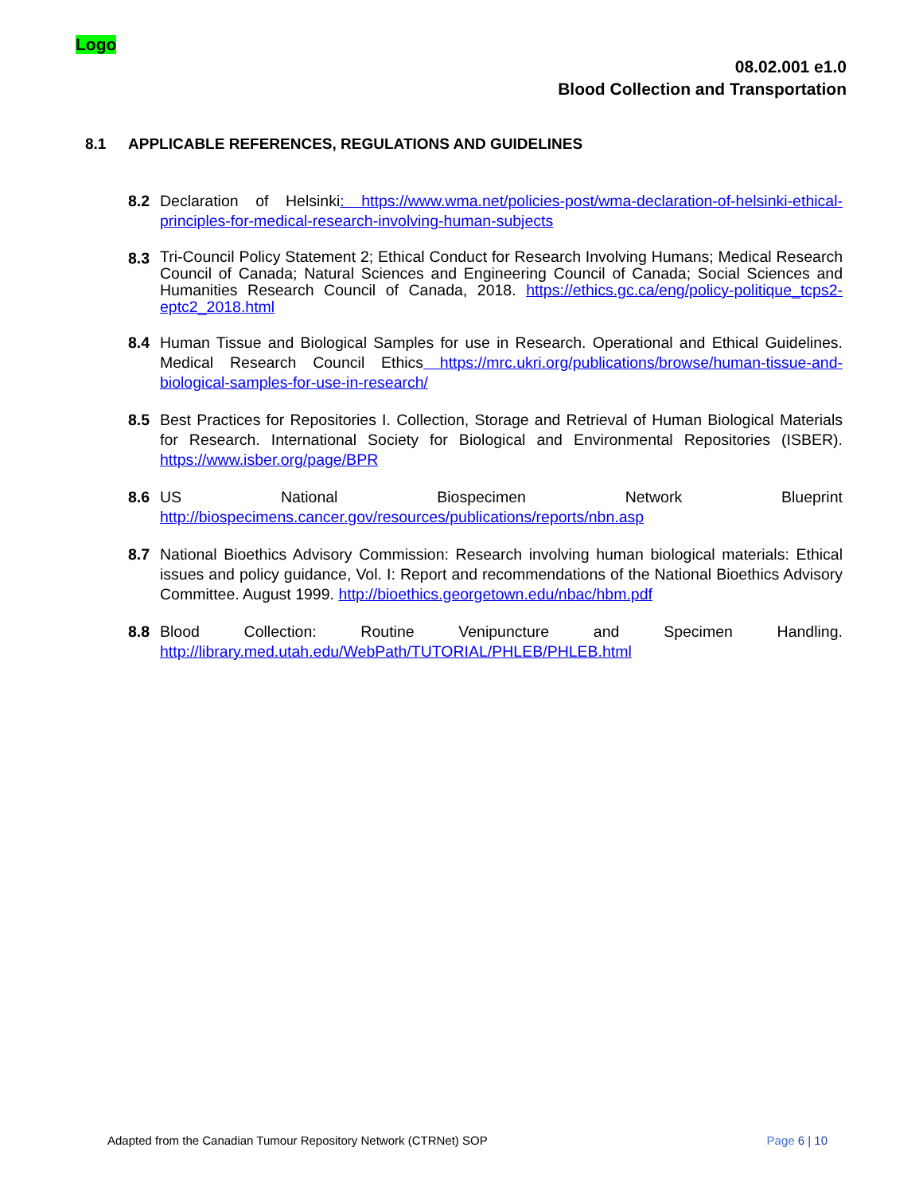Logo
08.02.001 e1.0
Blood Collection and Transportation
8.1 APPLICABLE REFERENCES, REGULATIONS AND GUIDELINES
8.2 Declaration of Helsinki: https://www.wma.net/policies-post/wma-declaration-of-helsinki-ethical-principles-for-medical-research-involving-human-subjects
8.3
Tri-Council Policy Statement 2; Ethical Conduct for Research Involving Humans; Medical Research Council of Canada; Natural Sciences and Engineering Council of Canada; Social Sciences and Humanities Research Council of Canada, 2018. https://ethics.gc.ca/eng/policy-politique_tcps2-eptc2_2018.html
8.4 Human Tissue and Biological Samples for use in Research. Operational and Ethical Guidelines. Medical Research Council Ethics https://mrc.ukri.org/publications/browse/human-tissue-and-biological-samples-for-use-in-research/
8.5 Best Practices for Repositories I. Collection, Storage and Retrieval of Human Biological Materials for Research. International Society for Biological and Environmental Repositories (ISBER). https://www.isber.org/page/BPR
8.6 US National Biospecimen Network Blueprint
http://biospecimens.cancer.gov/resources/publications/reports/nbn.asp
8.7 National Bioethics Advisory Commission: Research involving human biological materials: Ethical issues and policy guidance, Vol. I: Report and recommendations of the National Bioethics Advisory Committee. August 1999. http://bioethics.georgetown.edu/nbac/hbm.pdf
8.8 Blood Collection: Routine Venipuncture and Specimen Handling.
http://library.med.utah.edu/WebPath/TUTORIAL/PHLEB/PHLEB.html
Adapted from the Canadian Tumour Repository Network (CTRNet) SOP Page 6 | 10